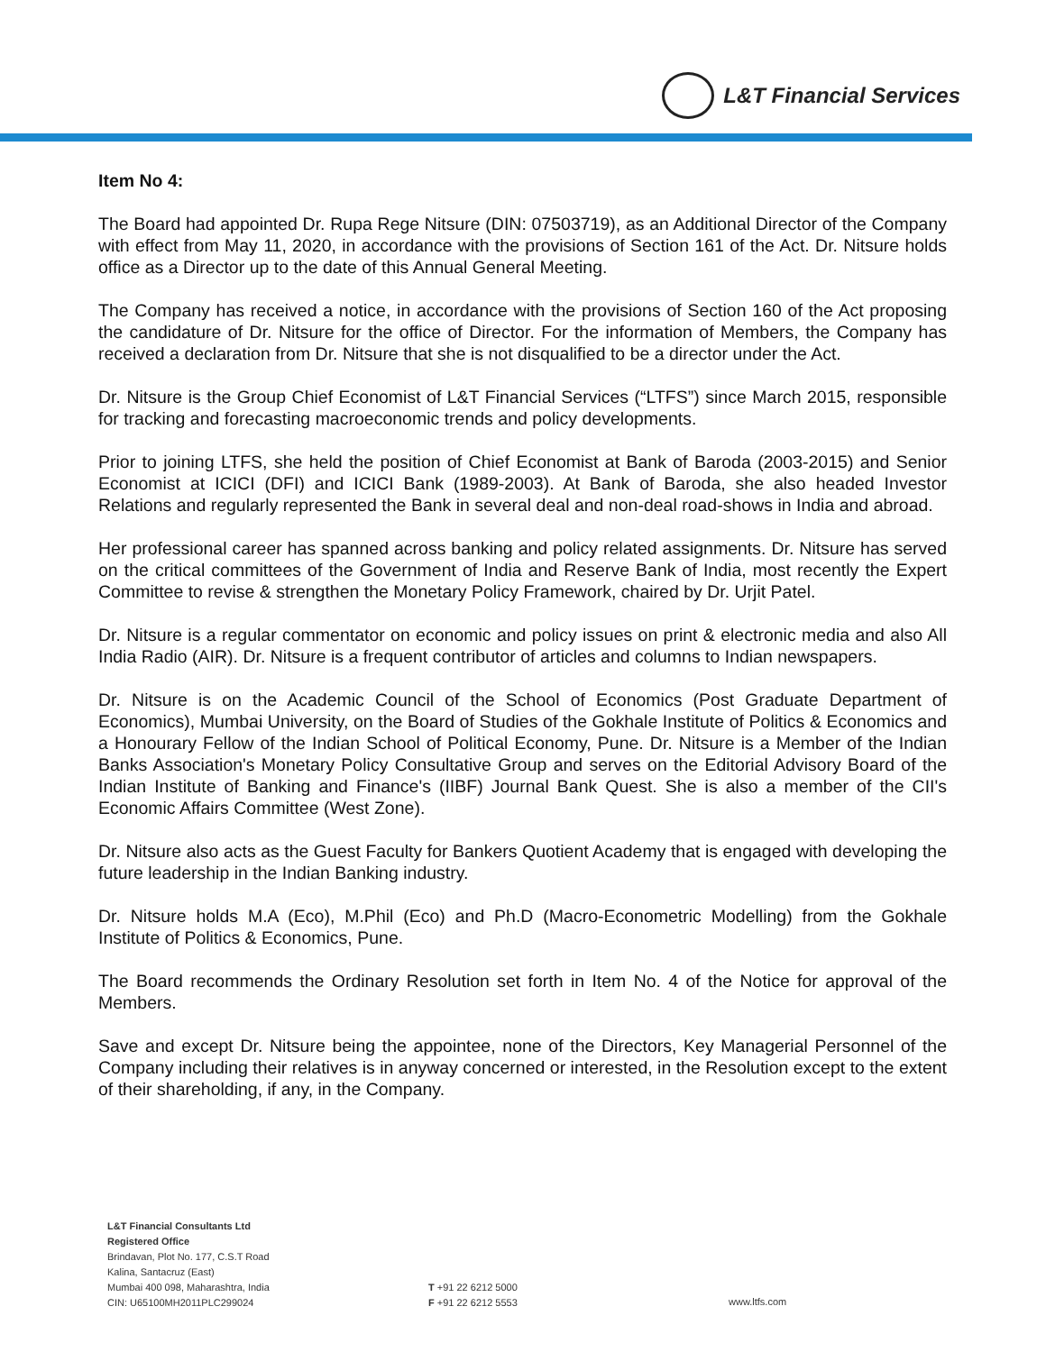L&T Financial Services
Item No 4:
The Board had appointed Dr. Rupa Rege Nitsure (DIN: 07503719), as an Additional Director of the Company with effect from May 11, 2020, in accordance with the provisions of Section 161 of the Act. Dr. Nitsure holds office as a Director up to the date of this Annual General Meeting.
The Company has received a notice, in accordance with the provisions of Section 160 of the Act proposing the candidature of Dr. Nitsure for the office of Director. For the information of Members, the Company has received a declaration from Dr. Nitsure that she is not disqualified to be a director under the Act.
Dr. Nitsure is the Group Chief Economist of L&T Financial Services (“LTFS”) since March 2015, responsible for tracking and forecasting macroeconomic trends and policy developments.
Prior to joining LTFS, she held the position of Chief Economist at Bank of Baroda (2003-2015) and Senior Economist at ICICI (DFI) and ICICI Bank (1989-2003). At Bank of Baroda, she also headed Investor Relations and regularly represented the Bank in several deal and non-deal road-shows in India and abroad.
Her professional career has spanned across banking and policy related assignments. Dr. Nitsure has served on the critical committees of the Government of India and Reserve Bank of India, most recently the Expert Committee to revise & strengthen the Monetary Policy Framework, chaired by Dr. Urjit Patel.
Dr. Nitsure is a regular commentator on economic and policy issues on print & electronic media and also All India Radio (AIR). Dr. Nitsure is a frequent contributor of articles and columns to Indian newspapers.
Dr. Nitsure is on the Academic Council of the School of Economics (Post Graduate Department of Economics), Mumbai University, on the Board of Studies of the Gokhale Institute of Politics & Economics and a Honourary Fellow of the Indian School of Political Economy, Pune. Dr. Nitsure is a Member of the Indian Banks Association's Monetary Policy Consultative Group and serves on the Editorial Advisory Board of the Indian Institute of Banking and Finance's (IIBF) Journal Bank Quest. She is also a member of the CII's Economic Affairs Committee (West Zone).
Dr. Nitsure also acts as the Guest Faculty for Bankers Quotient Academy that is engaged with developing the future leadership in the Indian Banking industry.
Dr. Nitsure holds M.A (Eco), M.Phil (Eco) and Ph.D (Macro-Econometric Modelling) from the Gokhale Institute of Politics & Economics, Pune.
The Board recommends the Ordinary Resolution set forth in Item No. 4 of the Notice for approval of the Members.
Save and except Dr. Nitsure being the appointee, none of the Directors, Key Managerial Personnel of the Company including their relatives is in anyway concerned or interested, in the Resolution except to the extent of their shareholding, if any, in the Company.
L&T Financial Consultants Ltd
Registered Office
Brindavan, Plot No. 177, C.S.T Road
Kalina, Santacruz (East)
Mumbai 400 098, Maharashtra, India
CIN: U65100MH2011PLC299024
T +91 22 6212 5000
F +91 22 6212 5553
www.ltfs.com